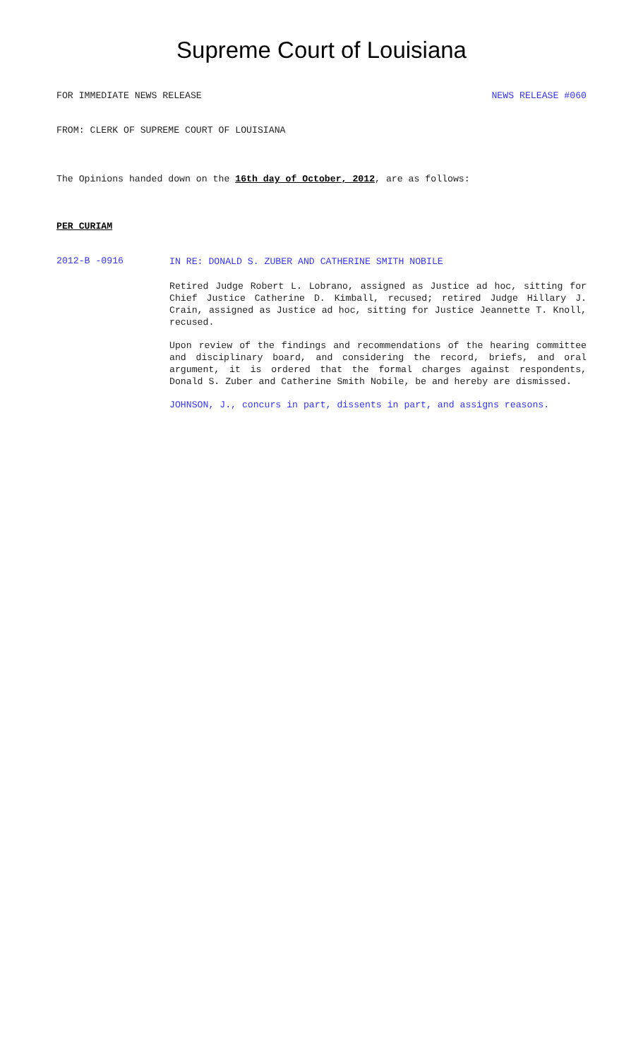Supreme Court of Louisiana
FOR IMMEDIATE NEWS RELEASE NEWS RELEASE #060
FROM: CLERK OF SUPREME COURT OF LOUISIANA
The Opinions handed down on the 16th day of October, 2012, are as follows:
PER CURIAM
2012-B -0916
IN RE: DONALD S. ZUBER AND CATHERINE SMITH NOBILE
Retired Judge Robert L. Lobrano, assigned as Justice ad hoc, sitting for Chief Justice Catherine D. Kimball, recused; retired Judge Hillary J. Crain, assigned as Justice ad hoc, sitting for Justice Jeannette T. Knoll, recused.
Upon review of the findings and recommendations of the hearing committee and disciplinary board, and considering the record, briefs, and oral argument, it is ordered that the formal charges against respondents, Donald S. Zuber and Catherine Smith Nobile, be and hereby are dismissed.
JOHNSON, J., concurs in part, dissents in part, and assigns reasons.